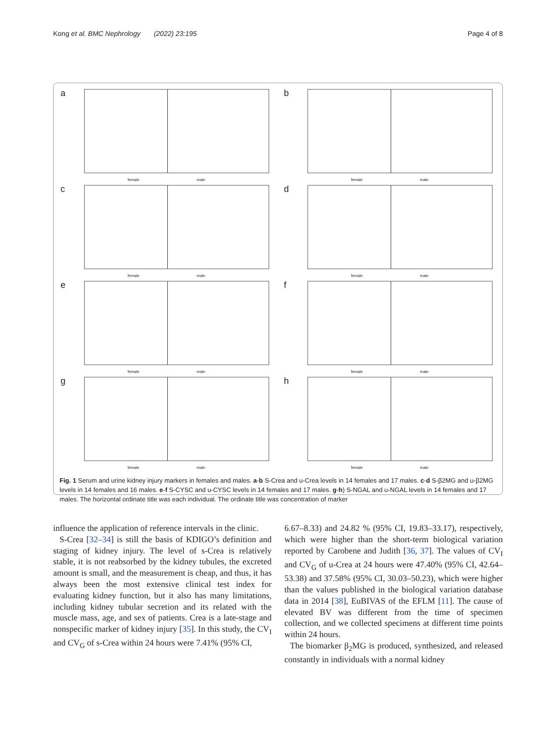Kong et al. BMC Nephrology (2022) 23:195 Page 4 of 8
a
female male
b
female male
c
female male
d
female male
e
female male
f
female male
g
female male
h
female male
Fig. 1 Serum and urine kidney injury markers in females and males. a-b S-Crea and u-Crea levels in 14 females and 17 males. c-d S-β2MG and u-β2MG levels in 14 females and 16 males. e-f S-CYSC and u-CYSC levels in 14 females and 17 males. g-h) S-NGAL and u-NGAL levels in 14 females and 17 males. The horizontal ordinate title was each individual. The ordinate title was concentration of marker
influence the application of reference intervals in the clinic.
S-Crea [32–34] is still the basis of KDIGO’s definition and staging of kidney injury. The level of s-Crea is relatively stable, it is not reabsorbed by the kidney tubules, the excreted amount is small, and the measurement is cheap, and thus, it has always been the most extensive clinical test index for evaluating kidney function, but it also has many limitations, including kidney tubular secretion and its related with the muscle mass, age, and sex of patients. Crea is a late-stage and nonspecific marker of kidney injury [35]. In this study, the CV<sub>I</sub> and CV<sub>G</sub> of s-Crea within 24 hours were 7.41% (95% CI,
6.67–8.33) and 24.82 % (95% CI, 19.83–33.17), respectively, which were higher than the short-term biological variation reported by Carobene and Judith [36, 37]. The values of CV<sub>I</sub> and CV<sub>G</sub> of u-Crea at 24 hours were 47.40% (95% CI, 42.64–53.38) and 37.58% (95% CI, 30.03–50.23), which were higher than the values published in the biological variation database data in 2014 [38], EuBIVAS of the EFLM [11]. The cause of elevated BV was different from the time of specimen collection, and we collected specimens at different time points within 24 hours.
The biomarker β<sub>2</sub>MG is produced, synthesized, and released constantly in individuals with a normal kidney